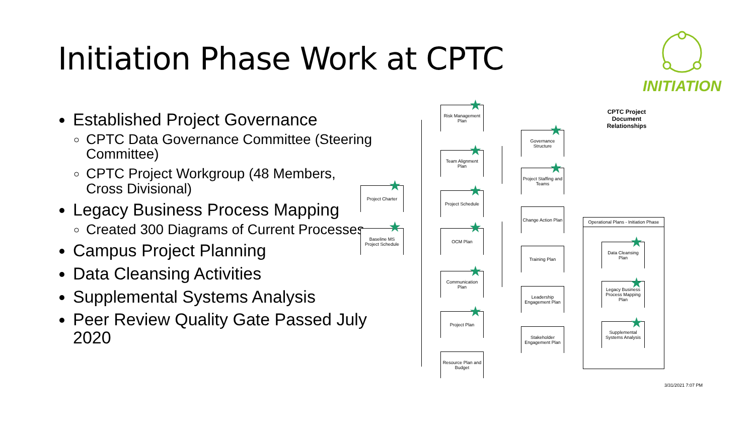Initiation Phase Work at CPTC
INITIATION
Established Project Governance
CPTC Data Governance Committee (Steering Committee)
CPTC Project Workgroup (48 Members, Cross Divisional)
Legacy Business Process Mapping
Created 300 Diagrams of Current Processes
Campus Project Planning
Data Cleansing Activities
Supplemental Systems Analysis
Peer Review Quality Gate Passed July 2020
Project Charter
★
Baseline MS Project Schedule
★
Risk Management Plan
★
Team Alignment Plan
★
Project Schedule
★
OCM Plan ★
Communication Plan
★
Project Plan ★
Resource Plan and Budget
Governance Structure
★
Project Staffing and Teams
★
Change Action Plan
Training Plan
Leadership Engagement Plan
Stakeholder Engagement Plan
CPTC Project Document Relationships
Operational Plans - Initiation Phase
Data Cleansing Plan
★
Legacy Business Process Mapping Plan
★
Supplemental Systems Analysis
★
3/31/2021 7:07 PM